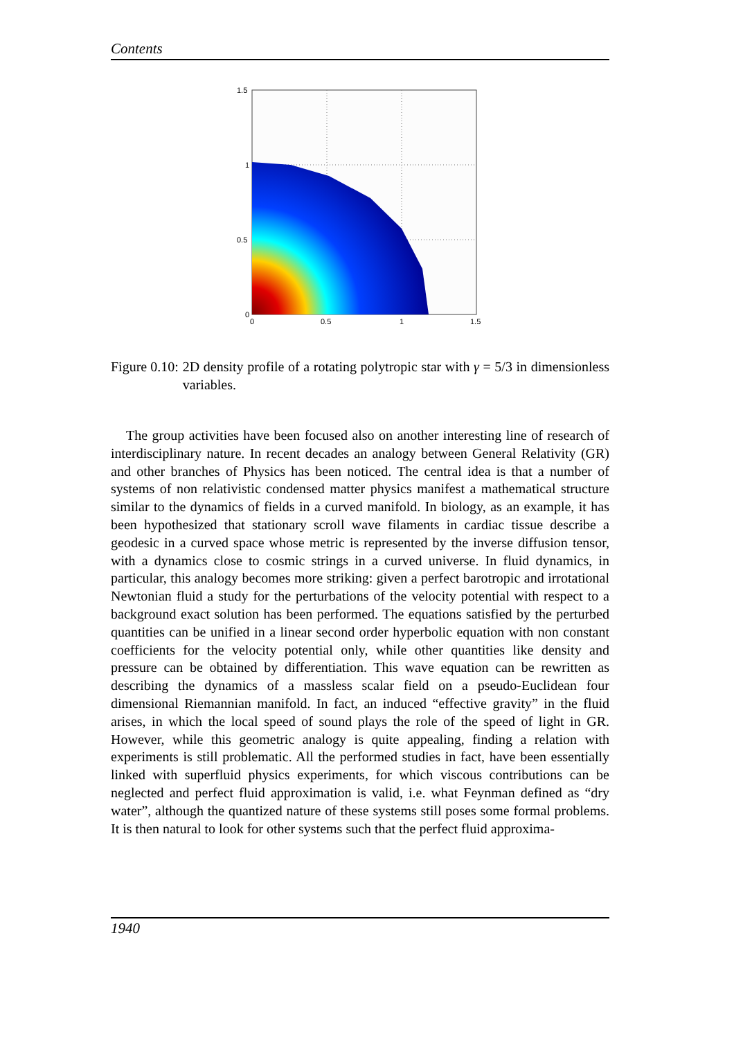Contents
1.5
1
0.5
0
0
0.5
1
1.5
Figure 0.10: 2D density profile of a rotating polytropic star with γ = 5/3 in dimensionless variables.
The group activities have been focused also on another interesting line of research of interdisciplinary nature. In recent decades an analogy between General Relativity (GR) and other branches of Physics has been noticed. The central idea is that a number of systems of non relativistic condensed matter physics manifest a mathematical structure similar to the dynamics of fields in a curved manifold. In biology, as an example, it has been hypothesized that stationary scroll wave filaments in cardiac tissue describe a geodesic in a curved space whose metric is represented by the inverse diffusion tensor, with a dynamics close to cosmic strings in a curved universe. In fluid dynamics, in particular, this analogy becomes more striking: given a perfect barotropic and irrotational Newtonian fluid a study for the perturbations of the velocity potential with respect to a background exact solution has been performed. The equations satisfied by the perturbed quantities can be unified in a linear second order hyperbolic equation with non constant coefficients for the velocity potential only, while other quantities like density and pressure can be obtained by differentiation. This wave equation can be rewritten as describing the dynamics of a massless scalar field on a pseudo-Euclidean four dimensional Riemannian manifold. In fact, an induced “effective gravity” in the fluid arises, in which the local speed of sound plays the role of the speed of light in GR. However, while this geometric analogy is quite appealing, finding a relation with experiments is still problematic. All the performed studies in fact, have been essentially linked with superfluid physics experiments, for which viscous contributions can be neglected and perfect fluid approximation is valid, i.e. what Feynman defined as “dry water”, although the quantized nature of these systems still poses some formal problems. It is then natural to look for other systems such that the perfect fluid approxima-
1940